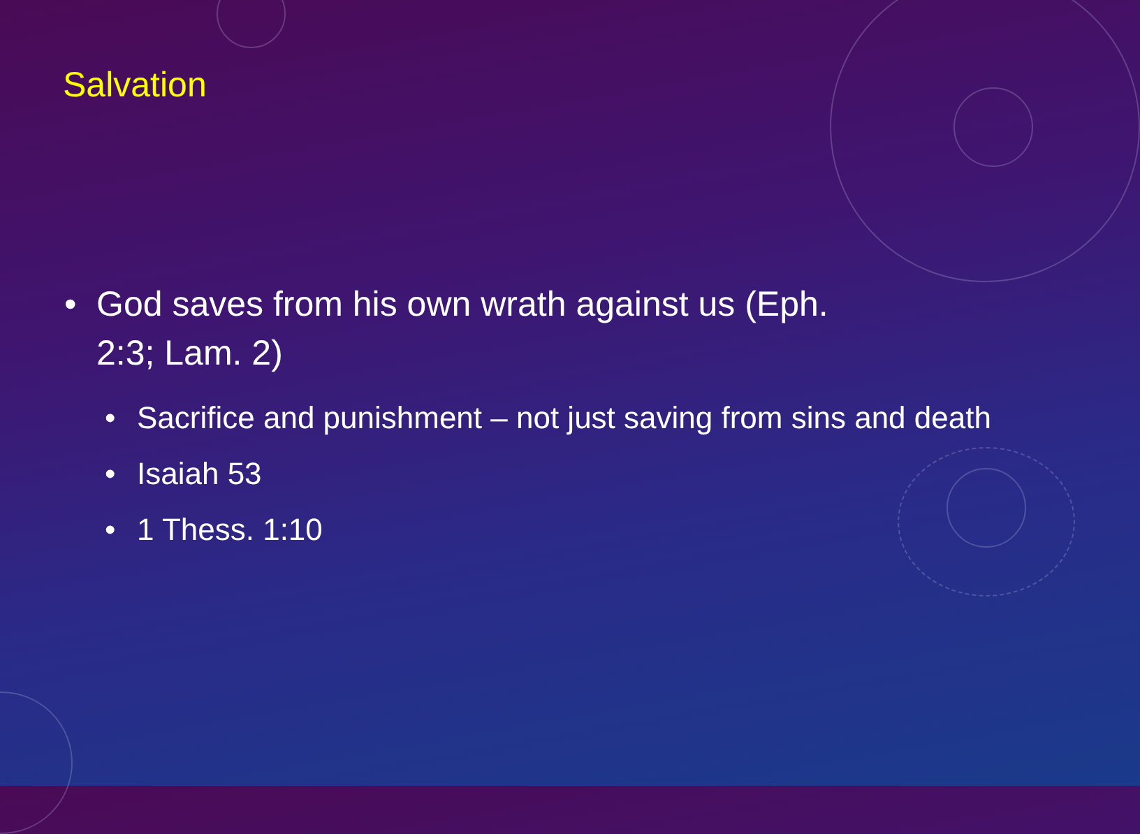Salvation
• God saves from his own wrath against us (Eph. 2:3; Lam. 2)
• Sacrifice and punishment – not just saving from sins and death
• Isaiah 53
• 1 Thess. 1:10